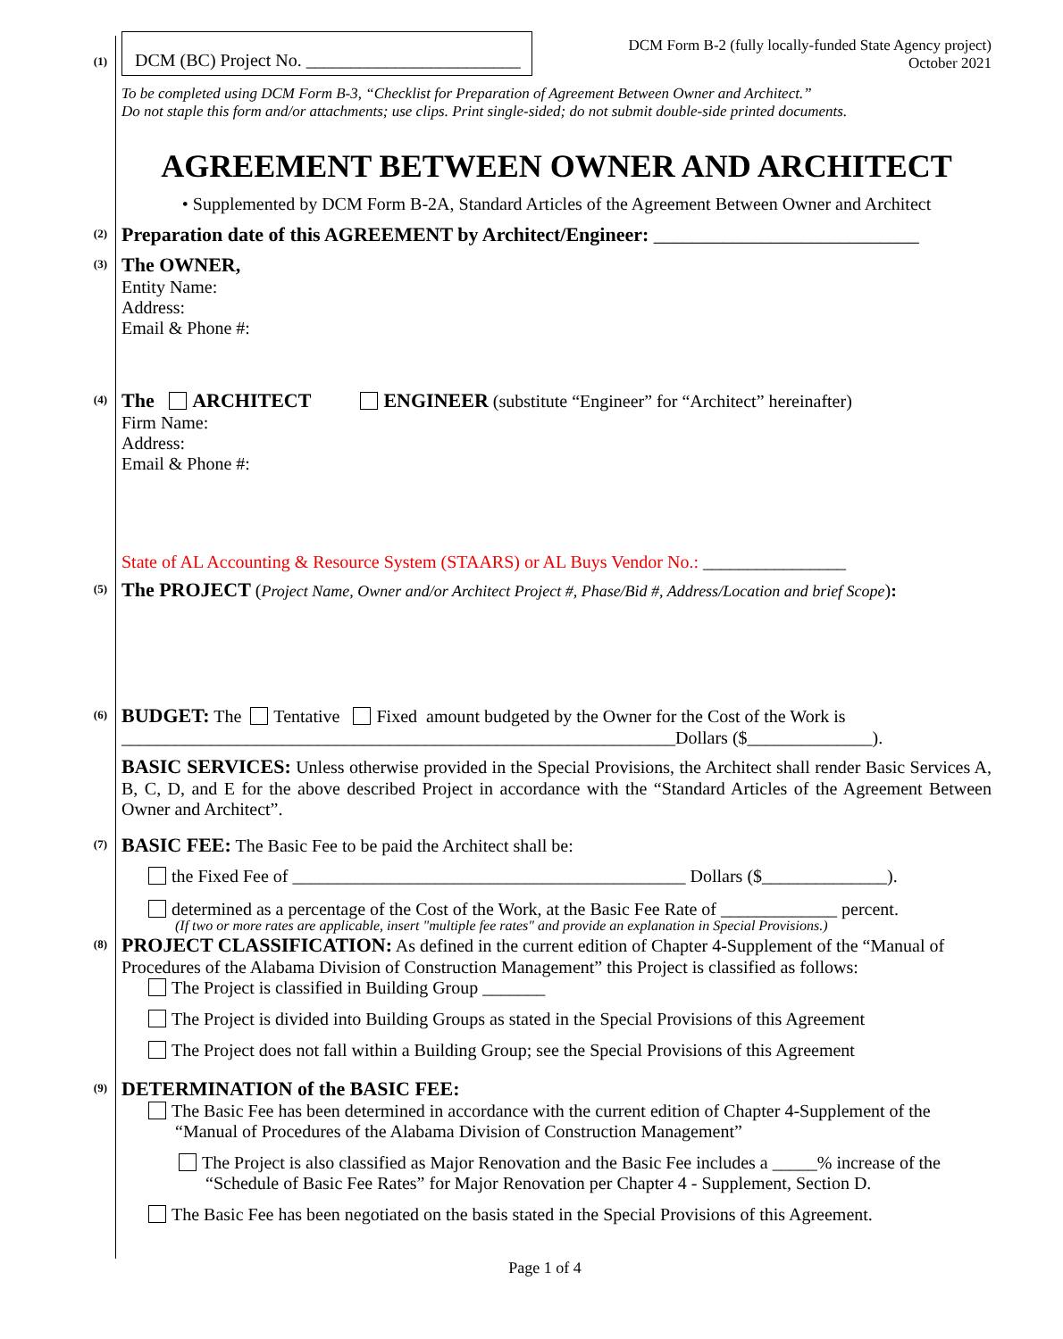(1)
DCM (BC) Project No. ________________________
DCM Form B-2 (fully locally-funded State Agency project)
October 2021
To be completed using DCM Form B-3, “Checklist for Preparation of Agreement Between Owner and Architect.”
Do not staple this form and/or attachments; use clips. Print single-sided; do not submit double-side printed documents.
AGREEMENT BETWEEN OWNER AND ARCHITECT
• Supplemented by DCM Form B-2A, Standard Articles of the Agreement Between Owner and Architect
(2)
Preparation date of this AGREEMENT by Architect/Engineer: ___________________________
(3)
The OWNER,
Entity Name:
Address:
Email & Phone #:
(4)
The ARCHITECT ENGINEER (substitute “Engineer” for “Architect” hereinafter)
Firm Name:
Address:
Email & Phone #:
State of AL Accounting & Resource System (STAARS) or AL Buys Vendor No.: ________________
(5)
The PROJECT (Project Name, Owner and/or Architect Project #, Phase/Bid #, Address/Location and brief Scope):
(6)
BUDGET: The Tentative Fixed amount budgeted by the Owner for the Cost of the Work is
______________________________________________________________Dollars ($______________).
BASIC SERVICES: Unless otherwise provided in the Special Provisions, the Architect shall render Basic Services A, B, C, D, and E for the above described Project in accordance with the “Standard Articles of the Agreement Between Owner and Architect”.
(7)
BASIC FEE: The Basic Fee to be paid the Architect shall be:
the Fixed Fee of ____________________________________________ Dollars ($______________).
determined as a percentage of the Cost of the Work, at the Basic Fee Rate of _____________ percent.
(If two or more rates are applicable, insert "multiple fee rates" and provide an explanation in Special Provisions.)
(8)
PROJECT CLASSIFICATION: As defined in the current edition of Chapter 4-Supplement of the “Manual of Procedures of the Alabama Division of Construction Management” this Project is classified as follows:
The Project is classified in Building Group _______
The Project is divided into Building Groups as stated in the Special Provisions of this Agreement
The Project does not fall within a Building Group; see the Special Provisions of this Agreement
(9)
DETERMINATION of the BASIC FEE:
The Basic Fee has been determined in accordance with the current edition of Chapter 4-Supplement of the “Manual of Procedures of the Alabama Division of Construction Management”
The Project is also classified as Major Renovation and the Basic Fee includes a _____% increase of the “Schedule of Basic Fee Rates” for Major Renovation per Chapter 4 - Supplement, Section D.
The Basic Fee has been negotiated on the basis stated in the Special Provisions of this Agreement.
Page 1 of 4